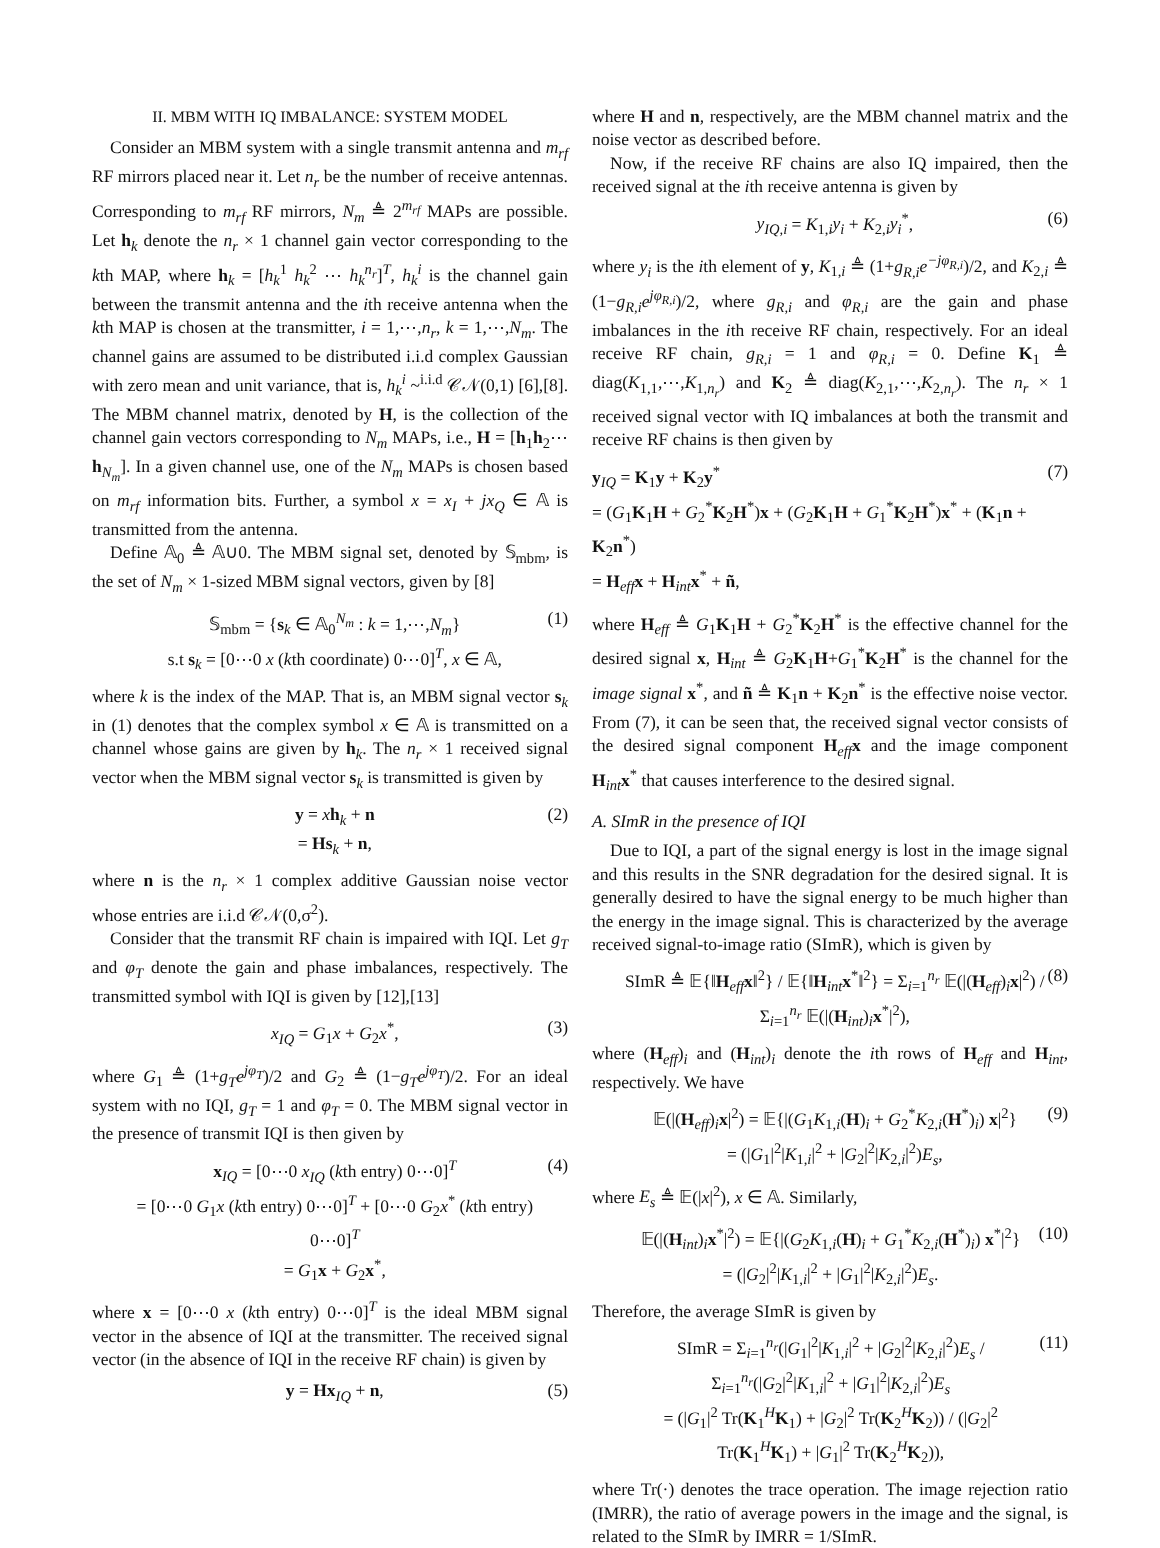II. MBM WITH IQ IMBALANCE: SYSTEM MODEL
Consider an MBM system with a single transmit antenna and m<sub>rf</sub> RF mirrors placed near it. Let n<sub>r</sub> be the number of receive antennas. Corresponding to m<sub>rf</sub> RF mirrors, N<sub>m</sub> ≜ 2<sup>m<sub>rf</sub></sup> MAPs are possible. Let h<sub>k</sub> denote the n<sub>r</sub> × 1 channel gain vector corresponding to the kth MAP, where h<sub>k</sub> = [h<sub>k</sub><sup>1</sup> h<sub>k</sub><sup>2</sup> ⋯ h<sub>k</sub><sup>n<sub>r</sub></sup>]<sup>T</sup>, h<sub>k</sub><sup>i</sup> is the channel gain between the transmit antenna and the ith receive antenna when the kth MAP is chosen at the transmitter, i = 1,⋯,n<sub>r</sub>, k = 1,⋯,N<sub>m</sub>. The channel gains are assumed to be distributed i.i.d complex Gaussian with zero mean and unit variance, that is, h<sub>k</sub><sup>i</sup> ~<sup>i.i.d</sup> 𝒞𝒩(0,1) [6],[8]. The MBM channel matrix, denoted by H, is the collection of the channel gain vectors corresponding to N<sub>m</sub> MAPs, i.e., H = [h<sub>1</sub>h<sub>2</sub>⋯h<sub>N<sub>m</sub></sub>]. In a given channel use, one of the N<sub>m</sub> MAPs is chosen based on m<sub>rf</sub> information bits. Further, a symbol x = x<sub>I</sub> + jx<sub>Q</sub> ∈ 𝔸 is transmitted from the antenna.
Define 𝔸<sub>0</sub> ≜ 𝔸∪0. The MBM signal set, denoted by 𝕊<sub>mbm</sub>, is the set of N<sub>m</sub> × 1-sized MBM signal vectors, given by [8]
𝕊<sub>mbm</sub> = {s<sub>k</sub> ∈ 𝔸<sub>0</sub><sup>N<sub>m</sub></sup> : k = 1,⋯,N<sub>m</sub>}
s.t s<sub>k</sub> = [0⋯0 x (kth coordinate) 0⋯0]<sup>T</sup>, x ∈ 𝔸, (1)
where k is the index of the MAP. That is, an MBM signal vector s<sub>k</sub> in (1) denotes that the complex symbol x ∈ 𝔸 is transmitted on a channel whose gains are given by h<sub>k</sub>. The n<sub>r</sub> × 1 received signal vector when the MBM signal vector s<sub>k</sub> is transmitted is given by
y = xh<sub>k</sub> + n
= Hs<sub>k</sub> + n, (2)
where n is the n<sub>r</sub> × 1 complex additive Gaussian noise vector whose entries are i.i.d 𝒞𝒩(0,σ<sup>2</sup>).
Consider that the transmit RF chain is impaired with IQI. Let g<sub>T</sub> and φ<sub>T</sub> denote the gain and phase imbalances, respectively. The transmitted symbol with IQI is given by [12],[13]
x<sub>IQ</sub> = G<sub>1</sub>x + G<sub>2</sub>x<sup>*</sup>, (3)
where G<sub>1</sub> ≜ (1+g<sub>T</sub>e<sup>jφ<sub>T</sub></sup>)/2 and G<sub>2</sub> ≜ (1−g<sub>T</sub>e<sup>jφ<sub>T</sub></sup>)/2. For an ideal system with no IQI, g<sub>T</sub> = 1 and φ<sub>T</sub> = 0. The MBM signal vector in the presence of transmit IQI is then given by
x<sub>IQ</sub> = [0⋯0 x<sub>IQ</sub> (kth entry) 0⋯0]<sup>T</sup>
= [0⋯0 G<sub>1</sub>x (kth entry) 0⋯0]<sup>T</sup> + [0⋯0 G<sub>2</sub>x<sup>*</sup> (kth entry) 0⋯0]<sup>T</sup>
= G<sub>1</sub>x + G<sub>2</sub>x<sup>*</sup>, (4)
where x = [0⋯0 x (kth entry) 0⋯0]<sup>T</sup> is the ideal MBM signal vector in the absence of IQI at the transmitter. The received signal vector (in the absence of IQI in the receive RF chain) is given by
y = Hx<sub>IQ</sub> + n, (5)
where H and n, respectively, are the MBM channel matrix and the noise vector as described before.
Now, if the receive RF chains are also IQ impaired, then the received signal at the ith receive antenna is given by
y<sub>IQ,i</sub> = K<sub>1,i</sub>y<sub>i</sub> + K<sub>2,i</sub>y<sub>i</sub><sup>*</sup>, (6)
where y<sub>i</sub> is the ith element of y, K<sub>1,i</sub> ≜ (1+g<sub>R,i</sub>e<sup>−jφ<sub>R,i</sub></sup>)/2, and K<sub>2,i</sub> ≜ (1−g<sub>R,i</sub>e<sup>jφ<sub>R,i</sub></sup>)/2, where g<sub>R,i</sub> and φ<sub>R,i</sub> are the gain and phase imbalances in the ith receive RF chain, respectively. For an ideal receive RF chain, g<sub>R,i</sub> = 1 and φ<sub>R,i</sub> = 0. Define K<sub>1</sub> ≜ diag(K<sub>1,1</sub>,⋯,K<sub>1,n<sub>r</sub></sub>) and K<sub>2</sub> ≜ diag(K<sub>2,1</sub>,⋯,K<sub>2,n<sub>r</sub></sub>). The n<sub>r</sub> × 1 received signal vector with IQ imbalances at both the transmit and receive RF chains is then given by
y<sub>IQ</sub> = K<sub>1</sub>y + K<sub>2</sub>y<sup>*</sup>
= (G<sub>1</sub>K<sub>1</sub>H + G<sub>2</sub><sup>*</sup>K<sub>2</sub>H<sup>*</sup>)x + (G<sub>2</sub>K<sub>1</sub>H + G<sub>1</sub><sup>*</sup>K<sub>2</sub>H<sup>*</sup>)x<sup>*</sup> + (K<sub>1</sub>n + K<sub>2</sub>n<sup>*</sup>)
= H<sub>eff</sub>x + H<sub>int</sub>x<sup>*</sup> + ñ, (7)
where H<sub>eff</sub> ≜ G<sub>1</sub>K<sub>1</sub>H + G<sub>2</sub><sup>*</sup>K<sub>2</sub>H<sup>*</sup> is the effective channel for the desired signal x, H<sub>int</sub> ≜ G<sub>2</sub>K<sub>1</sub>H+G<sub>1</sub><sup>*</sup>K<sub>2</sub>H<sup>*</sup> is the channel for the image signal x<sup>*</sup>, and ñ ≜ K<sub>1</sub>n + K<sub>2</sub>n<sup>*</sup> is the effective noise vector. From (7), it can be seen that, the received signal vector consists of the desired signal component H<sub>eff</sub>x and the image component H<sub>int</sub>x<sup>*</sup> that causes interference to the desired signal.
A. SImR in the presence of IQI
Due to IQI, a part of the signal energy is lost in the image signal and this results in the SNR degradation for the desired signal. It is generally desired to have the signal energy to be much higher than the energy in the image signal. This is characterized by the average received signal-to-image ratio (SImR), which is given by
SImR ≜ 𝔼{‖H<sub>eff</sub>x‖<sup>2</sup>} / 𝔼{‖H<sub>int</sub>x<sup>*</sup>‖<sup>2</sup>} = Σ<sub>i=1</sub><sup>n<sub>r</sub></sup> 𝔼(|(H<sub>eff</sub>)<sub>i</sub>x|<sup>2</sup>) / Σ<sub>i=1</sub><sup>n<sub>r</sub></sup> 𝔼(|(H<sub>int</sub>)<sub>i</sub>x<sup>*</sup>|<sup>2</sup>), (8)
where (H<sub>eff</sub>)<sub>i</sub> and (H<sub>int</sub>)<sub>i</sub> denote the ith rows of H<sub>eff</sub> and H<sub>int</sub>, respectively. We have
𝔼(|(H<sub>eff</sub>)<sub>i</sub>x|<sup>2</sup>) = 𝔼{|(G<sub>1</sub>K<sub>1,i</sub>(H)<sub>i</sub> + G<sub>2</sub><sup>*</sup>K<sub>2,i</sub>(H<sup>*</sup>)<sub>i</sub>) x|<sup>2</sup>}
= (|G<sub>1</sub>|<sup>2</sup>|K<sub>1,i</sub>|<sup>2</sup> + |G<sub>2</sub>|<sup>2</sup>|K<sub>2,i</sub>|<sup>2</sup>)E<sub>s</sub>, (9)
where E<sub>s</sub> ≜ 𝔼(|x|<sup>2</sup>), x ∈ 𝔸. Similarly,
𝔼(|(H<sub>int</sub>)<sub>i</sub>x<sup>*</sup>|<sup>2</sup>) = 𝔼{|(G<sub>2</sub>K<sub>1,i</sub>(H)<sub>i</sub> + G<sub>1</sub><sup>*</sup>K<sub>2,i</sub>(H<sup>*</sup>)<sub>i</sub>) x<sup>*</sup>|<sup>2</sup>}
= (|G<sub>2</sub>|<sup>2</sup>|K<sub>1,i</sub>|<sup>2</sup> + |G<sub>1</sub>|<sup>2</sup>|K<sub>2,i</sub>|<sup>2</sup>)E<sub>s</sub>. (10)
Therefore, the average SImR is given by
SImR = Σ<sub>i=1</sub><sup>n<sub>r</sub></sup>(|G<sub>1</sub>|<sup>2</sup>|K<sub>1,i</sub>|<sup>2</sup> + |G<sub>2</sub>|<sup>2</sup>|K<sub>2,i</sub>|<sup>2</sup>)E<sub>s</sub> / Σ<sub>i=1</sub><sup>n<sub>r</sub></sup>(|G<sub>2</sub>|<sup>2</sup>|K<sub>1,i</sub>|<sup>2</sup> + |G<sub>1</sub>|<sup>2</sup>|K<sub>2,i</sub>|<sup>2</sup>)E<sub>s</sub>
= (|G<sub>1</sub>|<sup>2</sup> Tr(K<sub>1</sub><sup>H</sup>K<sub>1</sub>) + |G<sub>2</sub>|<sup>2</sup> Tr(K<sub>2</sub><sup>H</sup>K<sub>2</sub>)) / (|G<sub>2</sub>|<sup>2</sup> Tr(K<sub>1</sub><sup>H</sup>K<sub>1</sub>) + |G<sub>1</sub>|<sup>2</sup> Tr(K<sub>2</sub><sup>H</sup>K<sub>2</sub>)), (11)
where Tr(·) denotes the trace operation. The image rejection ratio (IMRR), the ratio of average powers in the image and the signal, is related to the SImR by IMRR = 1/SImR.